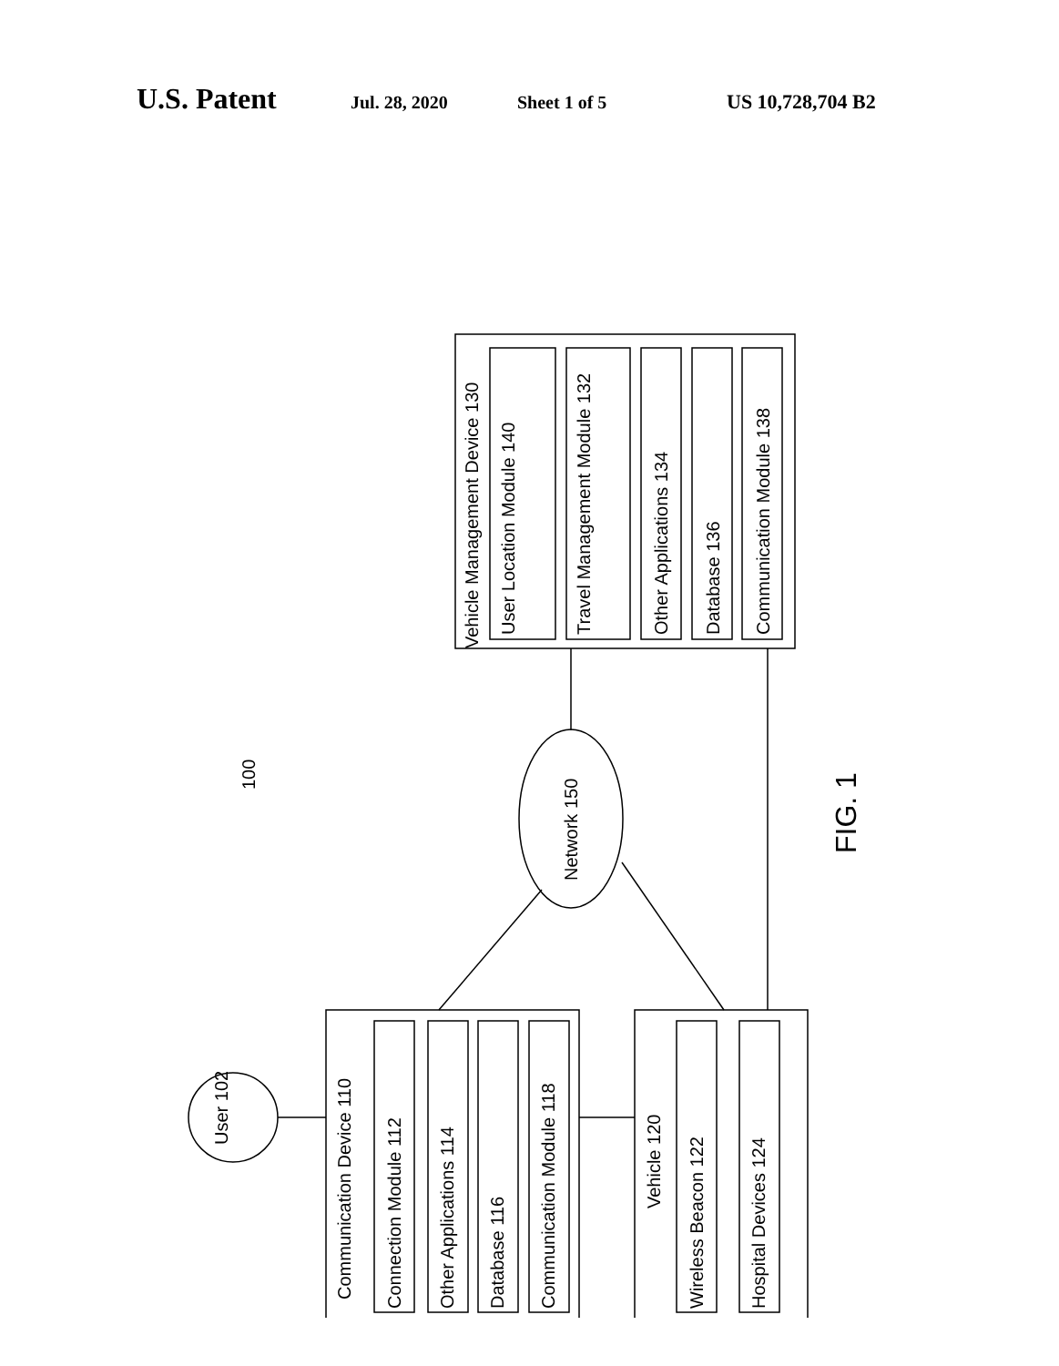U.S. Patent Jul. 28, 2020 Sheet 1 of 5 US 10,728,704 B2
Vehicle Management Device 130
User Location Module 140
Travel Management Module 132
Other Applications 134
Database 136
Communication Module 138
Network 150
100
FIG. 1
User 102
Communication Device 110
Connection Module 112
Other Applications 114
Database 116
Communication Module 118
Vehicle 120
Wireless Beacon 122
Hospital Devices 124